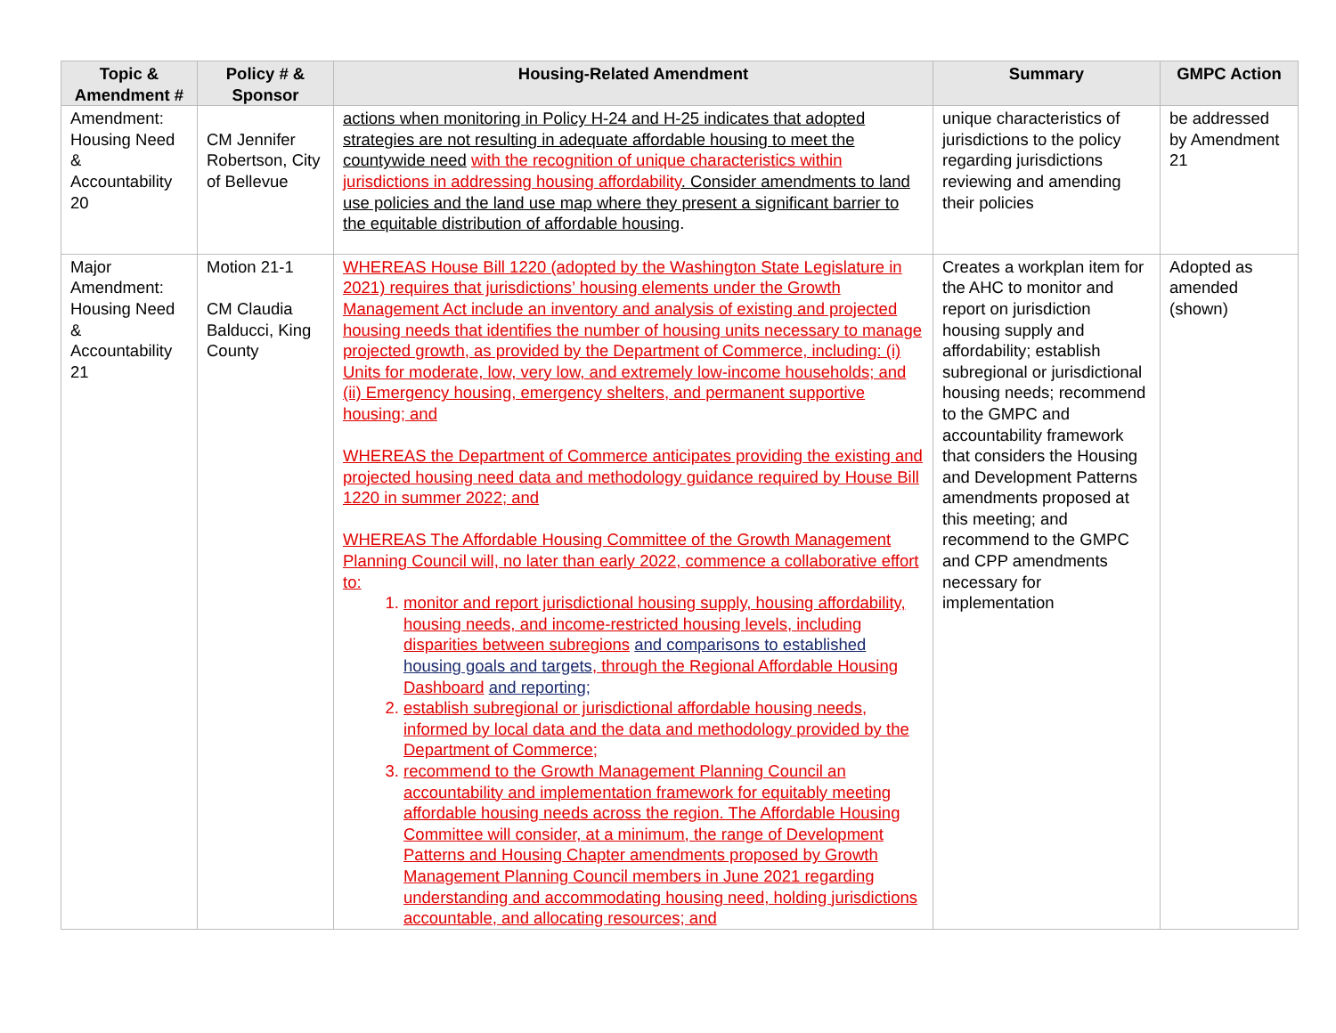| Topic & Amendment # | Policy # & Sponsor | Housing-Related Amendment | Summary | GMPC Action |
| --- | --- | --- | --- | --- |
| Amendment: Housing Need & Accountability 20 | CM Jennifer Robertson, City of Bellevue | actions when monitoring in Policy H-24 and H-25 indicates that adopted strategies are not resulting in adequate affordable housing to meet the countywide need with the recognition of unique characteristics within jurisdictions in addressing housing affordability . Consider amendments to land use policies and the land use map where they present a significant barrier to the equitable distribution of affordable housing . | unique characteristics of jurisdictions to the policy regarding jurisdictions reviewing and amending their policies | be addressed by Amendment 21 |
| Major Amendment: Housing Need & Accountability 21 | Motion 21-1 CM Claudia Balducci, King County | WHEREAS House Bill 1220 (adopted by the Washington State Legislature in 2021) requires that jurisdictions’ housing elements under the Growth Management Act include an inventory and analysis of existing and projected housing needs that identifies the number of housing units necessary to manage projected growth, as provided by the Department of Commerce, including: (i) Units for moderate, low, very low, and extremely low-income households; and (ii) Emergency housing, emergency shelters, and permanent supportive housing; and WHEREAS the Department of Commerce anticipates providing the existing and projected housing need data and methodology guidance required by House Bill 1220 in summer 2022; and WHEREAS The Affordable Housing Committee of the Growth Management Planning Council will, no later than early 2022, commence a collaborative effort to: 1. monitor and report jurisdictional housing supply, housing affordability, housing needs, and income-restricted housing levels, including disparities between subregions and comparisons to established housing goals and targets , through the Regional Affordable Housing Dashboard and reporting; 2. establish subregional or jurisdictional affordable housing needs, informed by local data and the data and methodology provided by the Department of Commerce; 3. recommend to the Growth Management Planning Council an accountability and implementation framework for equitably meeting affordable housing needs across the region. The Affordable Housing Committee will consider, at a minimum, the range of Development Patterns and Housing Chapter amendments proposed by Growth Management Planning Council members in June 2021 regarding understanding and accommodating housing need, holding jurisdictions accountable, and allocating resources; and | Creates a workplan item for the AHC to monitor and report on jurisdiction housing supply and affordability; establish subregional or jurisdictional housing needs; recommend to the GMPC and accountability framework that considers the Housing and Development Patterns amendments proposed at this meeting; and recommend to the GMPC and CPP amendments necessary for implementation | Adopted as amended (shown) |